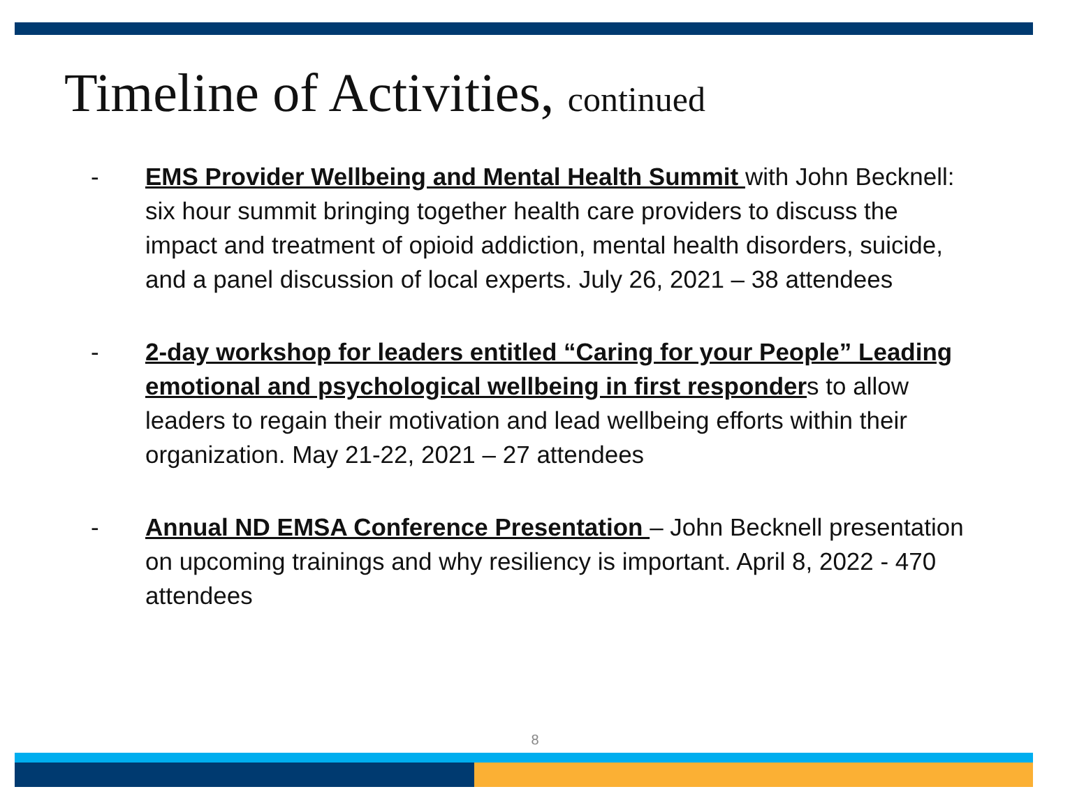Timeline of Activities, continued
- EMS Provider Wellbeing and Mental Health Summit with John Becknell: six hour summit bringing together health care providers to discuss the impact and treatment of opioid addiction, mental health disorders, suicide, and a panel discussion of local experts. July 26, 2021 – 38 attendees
- 2-day workshop for leaders entitled “Caring for your People” Leading emotional and psychological wellbeing in first responders to allow leaders to regain their motivation and lead wellbeing efforts within their organization. May 21-22, 2021 – 27 attendees
- Annual ND EMSA Conference Presentation – John Becknell presentation on upcoming trainings and why resiliency is important. April 8, 2022 - 470 attendees
8